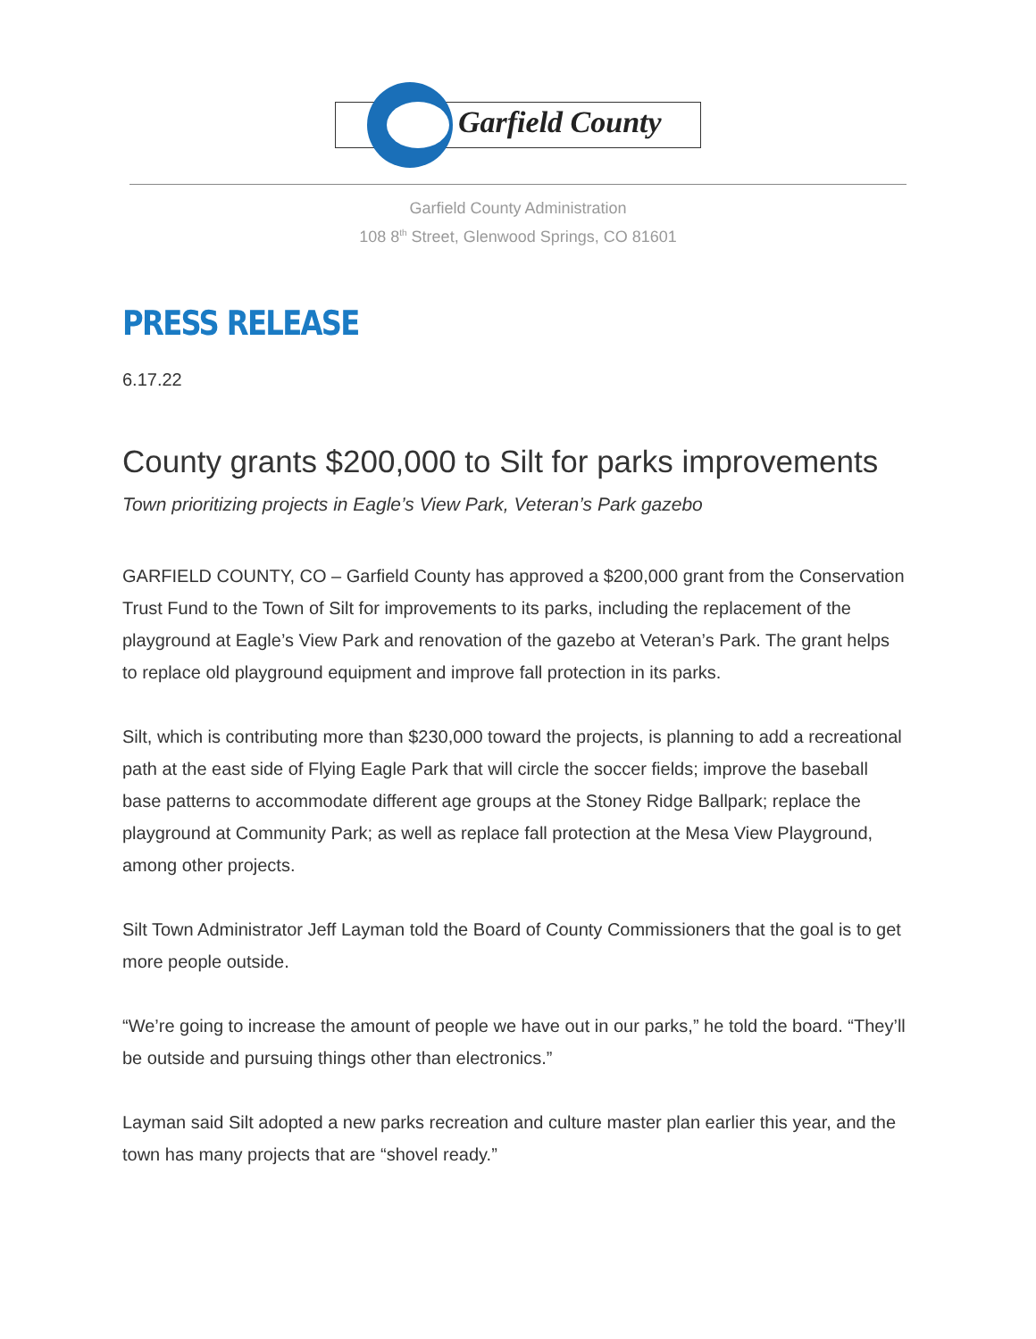Garfield County
Garfield County Administration
108 8<sup>th</sup> Street, Glenwood Springs, CO 81601
PRESS RELEASE
6.17.22
County grants $200,000 to Silt for parks improvements
Town prioritizing projects in Eagle’s View Park, Veteran’s Park gazebo
GARFIELD COUNTY, CO – Garfield County has approved a $200,000 grant from the Conservation Trust Fund to the Town of Silt for improvements to its parks, including the replacement of the playground at Eagle’s View Park and renovation of the gazebo at Veteran’s Park. The grant helps to replace old playground equipment and improve fall protection in its parks.
Silt, which is contributing more than $230,000 toward the projects, is planning to add a recreational path at the east side of Flying Eagle Park that will circle the soccer fields; improve the baseball base patterns to accommodate different age groups at the Stoney Ridge Ballpark; replace the playground at Community Park; as well as replace fall protection at the Mesa View Playground, among other projects.
Silt Town Administrator Jeff Layman told the Board of County Commissioners that the goal is to get more people outside.
“We’re going to increase the amount of people we have out in our parks,” he told the board. “They’ll be outside and pursuing things other than electronics.”
Layman said Silt adopted a new parks recreation and culture master plan earlier this year, and the town has many projects that are “shovel ready.”